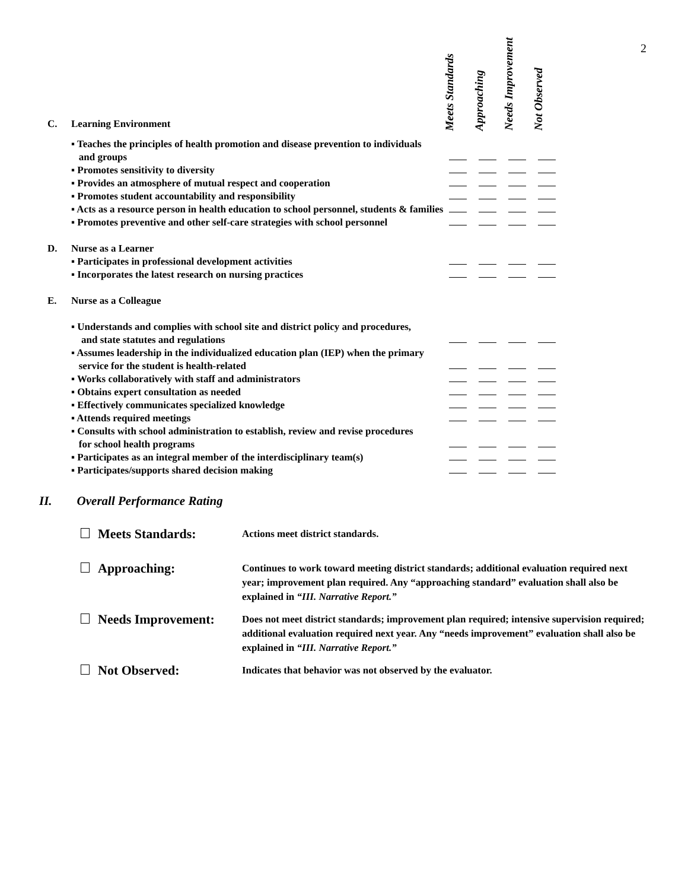2
| C. | Learning Environment | Meets Standards | Approaching | Needs Improvement | Not Observed |
| | ▪ Teaches the principles of health promotion and disease prevention to individuals and groups | | | | |
| | ▪ Promotes sensitivity to diversity | | | | |
| | ▪ Provides an atmosphere of mutual respect and cooperation | | | | |
| | ▪ Promotes student accountability and responsibility | | | | |
| | ▪ Acts as a resource person in health education to school personnel, students & families | | | | |
| | ▪ Promotes preventive and other self-care strategies with school personnel | | | | |
| D. | Nurse as a Learner | | | | |
| | ▪ Participates in professional development activities | | | | |
| | ▪ Incorporates the latest research on nursing practices | | | | |
| E. | Nurse as a Colleague | | | | |
| | ▪ Understands and complies with school site and district policy and procedures, and state statutes and regulations | | | | |
| | ▪ Assumes leadership in the individualized education plan (IEP) when the primary service for the student is health-related | | | | |
| | ▪ Works collaboratively with staff and administrators | | | | |
| | ▪ Obtains expert consultation as needed | | | | |
| | ▪ Effectively communicates specialized knowledge | | | | |
| | ▪ Attends required meetings | | | | |
| | ▪ Consults with school administration to establish, review and revise procedures for school health programs | | | | |
| | ▪ Participates as an integral member of the interdisciplinary team(s) | | | | |
| | ▪ Participates/supports shared decision making | | | | |
II. Overall Performance Rating
| Meets Standards: | Actions meet district standards. |
| Approaching: | Continues to work toward meeting district standards; additional evaluation required next year; improvement plan required. Any “approaching standard” evaluation shall also be explained in “III. Narrative Report.” |
| Needs Improvement: | Does not meet district standards; improvement plan required; intensive supervision required; additional evaluation required next year. Any “needs improvement” evaluation shall also be explained in “III. Narrative Report.” |
| Not Observed: | Indicates that behavior was not observed by the evaluator. |